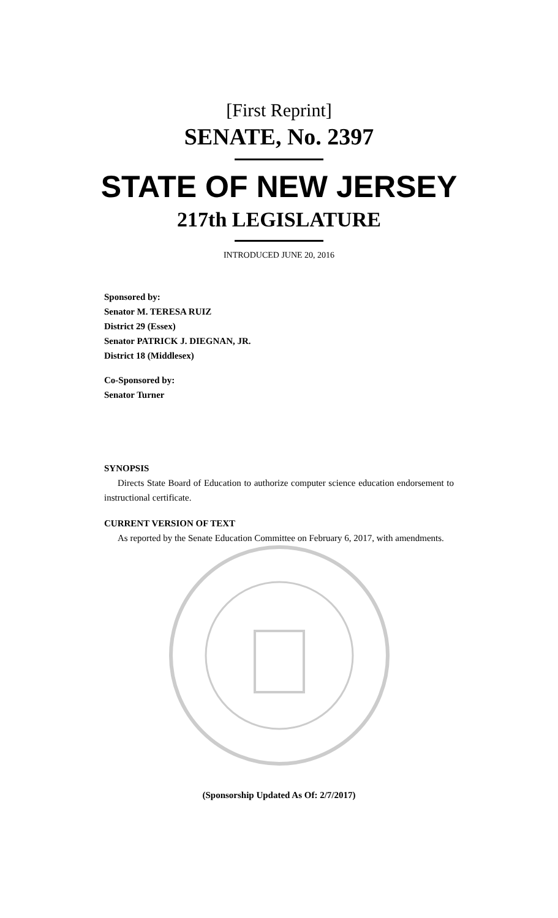[First Reprint]
SENATE, No. 2397
STATE OF NEW JERSEY
217th LEGISLATURE
INTRODUCED JUNE 20, 2016
Sponsored by:
Senator M. TERESA RUIZ
District 29 (Essex)
Senator PATRICK J. DIEGNAN, JR.
District 18 (Middlesex)
Co-Sponsored by:
Senator Turner
SYNOPSIS
Directs State Board of Education to authorize computer science education endorsement to instructional certificate.
CURRENT VERSION OF TEXT
As reported by the Senate Education Committee on February 6, 2017, with amendments.
(Sponsorship Updated As Of: 2/7/2017)